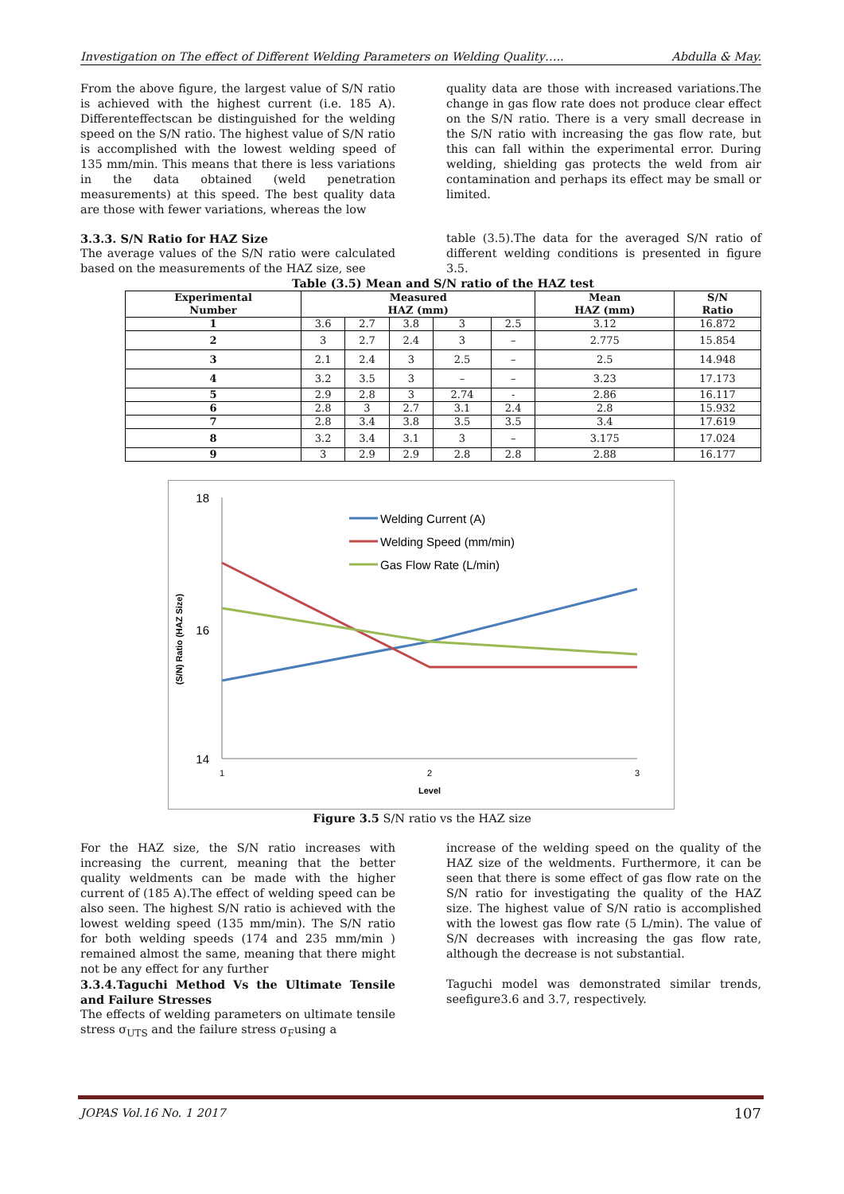Investigation on The effect of Different Welding Parameters on Welding Quality….. Abdulla & May.
From the above figure, the largest value of S/N ratio is achieved with the highest current (i.e. 185 A). Differenteffectscan be distinguished for the welding speed on the S/N ratio. The highest value of S/N ratio is accomplished with the lowest welding speed of 135 mm/min. This means that there is less variations in the data obtained (weld penetration measurements) at this speed. The best quality data are those with fewer variations, whereas the low
quality data are those with increased variations.The change in gas flow rate does not produce clear effect on the S/N ratio. There is a very small decrease in the S/N ratio with increasing the gas flow rate, but this can fall within the experimental error. During welding, shielding gas protects the weld from air contamination and perhaps its effect may be small or limited.
3.3.3. S/N Ratio for HAZ Size
The average values of the S/N ratio were calculated based on the measurements of the HAZ size, see
table (3.5).The data for the averaged S/N ratio of different welding conditions is presented in figure 3.5.
Table (3.5) Mean and S/N ratio of the HAZ test
| Experimental Number | Measured HAZ (mm) | | | | | Mean HAZ (mm) | S/N Ratio |
| --- | --- | --- | --- | --- | --- | --- | --- |
| 1 | 3.6 | 2.7 | 3.8 | 3 | 2.5 | 3.12 | 16.872 |
| 2 | 3 | 2.7 | 2.4 | 3 | – | 2.775 | 15.854 |
| 3 | 2.1 | 2.4 | 3 | 2.5 | – | 2.5 | 14.948 |
| 4 | 3.2 | 3.5 | 3 | – | – | 3.23 | 17.173 |
| 5 | 2.9 | 2.8 | 3 | 2.74 | - | 2.86 | 16.117 |
| 6 | 2.8 | 3 | 2.7 | 3.1 | 2.4 | 2.8 | 15.932 |
| 7 | 2.8 | 3.4 | 3.8 | 3.5 | 3.5 | 3.4 | 17.619 |
| 8 | 3.2 | 3.4 | 3.1 | 3 | – | 3.175 | 17.024 |
| 9 | 3 | 2.9 | 2.9 | 2.8 | 2.8 | 2.88 | 16.177 |
18
16
14
1
2
3
Level
(S/N) Ratio (HAZ Size)
Welding Current (A)
Welding Speed (mm/min)
Gas Flow Rate (L/min)
Figure 3.5 S/N ratio vs the HAZ size
For the HAZ size, the S/N ratio increases with increasing the current, meaning that the better quality weldments can be made with the higher current of (185 A).The effect of welding speed can be also seen. The highest S/N ratio is achieved with the lowest welding speed (135 mm/min). The S/N ratio for both welding speeds (174 and 235 mm/min ) remained almost the same, meaning that there might not be any effect for any further
3.3.4.Taguchi Method Vs the Ultimate Tensile and Failure Stresses
The effects of welding parameters on ultimate tensile stress σ<sub>UTS</sub> and the failure stress σ<sub>F</sub>using a
increase of the welding speed on the quality of the HAZ size of the weldments. Furthermore, it can be seen that there is some effect of gas flow rate on the S/N ratio for investigating the quality of the HAZ size. The highest value of S/N ratio is accomplished with the lowest gas flow rate (5 L/min). The value of S/N decreases with increasing the gas flow rate, although the decrease is not substantial.
Taguchi model was demonstrated similar trends, seefigure3.6 and 3.7, respectively.
JOPAS Vol.16 No. 1 2017 107